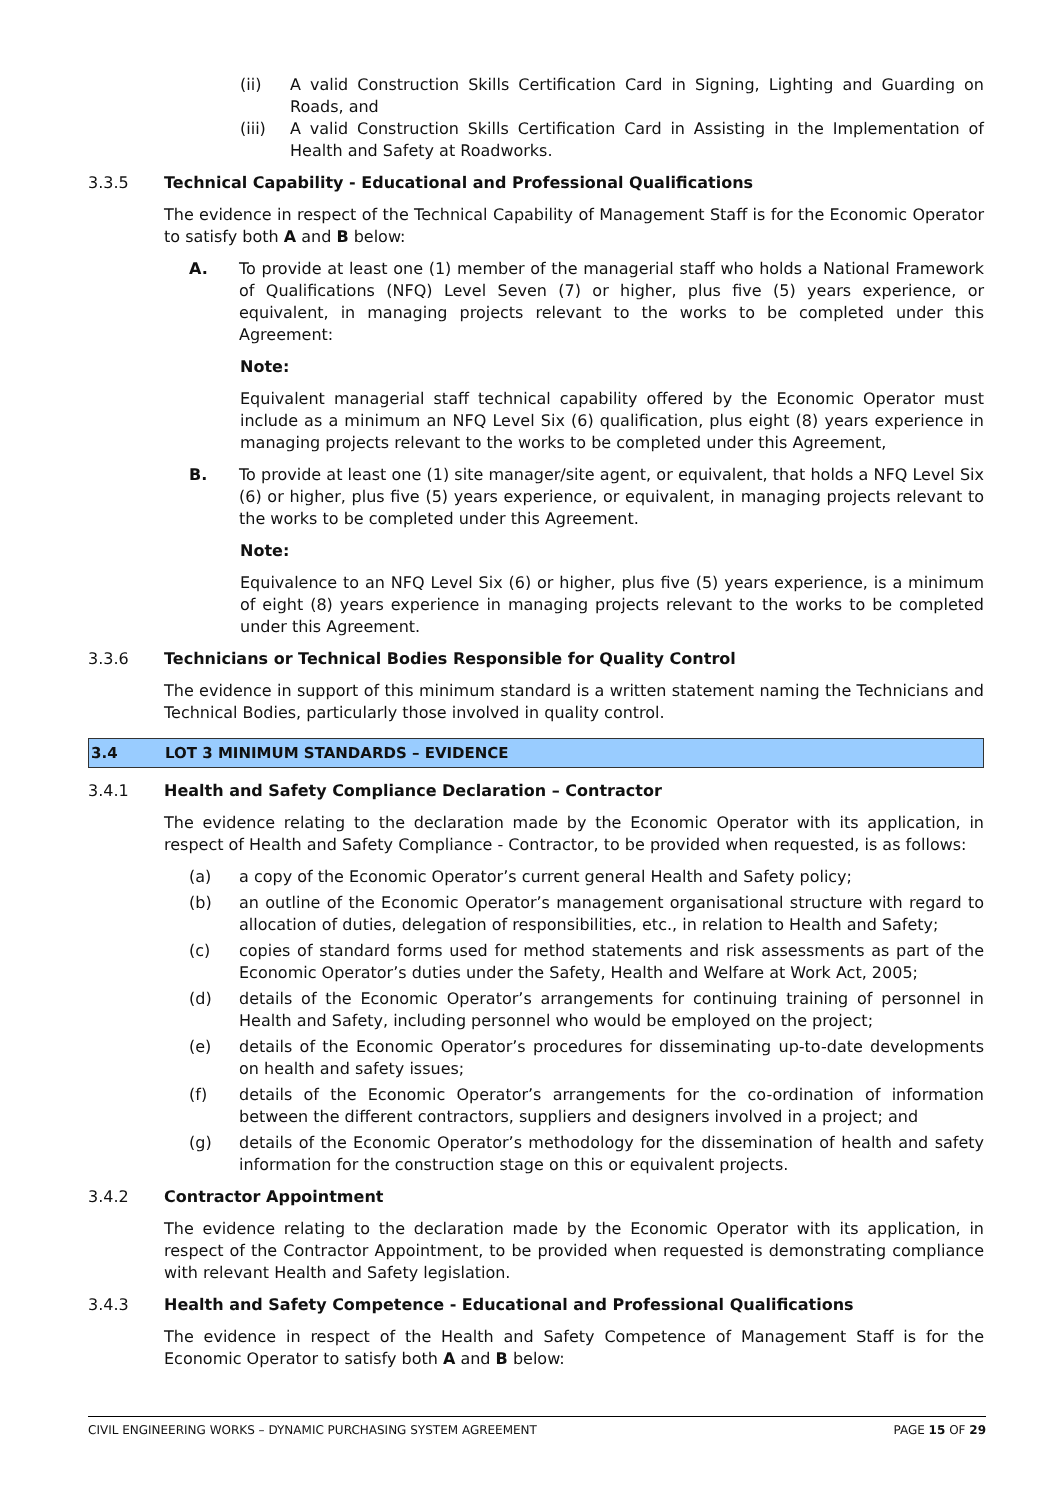(ii) A valid Construction Skills Certification Card in Signing, Lighting and Guarding on Roads, and
(iii) A valid Construction Skills Certification Card in Assisting in the Implementation of Health and Safety at Roadworks.
3.3.5 Technical Capability - Educational and Professional Qualifications
The evidence in respect of the Technical Capability of Management Staff is for the Economic Operator to satisfy both A and B below:
A. To provide at least one (1) member of the managerial staff who holds a National Framework of Qualifications (NFQ) Level Seven (7) or higher, plus five (5) years experience, or equivalent, in managing projects relevant to the works to be completed under this Agreement:
Note:
Equivalent managerial staff technical capability offered by the Economic Operator must include as a minimum an NFQ Level Six (6) qualification, plus eight (8) years experience in managing projects relevant to the works to be completed under this Agreement,
B. To provide at least one (1) site manager/site agent, or equivalent, that holds a NFQ Level Six (6) or higher, plus five (5) years experience, or equivalent, in managing projects relevant to the works to be completed under this Agreement.
Note:
Equivalence to an NFQ Level Six (6) or higher, plus five (5) years experience, is a minimum of eight (8) years experience in managing projects relevant to the works to be completed under this Agreement.
3.3.6 Technicians or Technical Bodies Responsible for Quality Control
The evidence in support of this minimum standard is a written statement naming the Technicians and Technical Bodies, particularly those involved in quality control.
3.4 LOT 3 MINIMUM STANDARDS – EVIDENCE
3.4.1 Health and Safety Compliance Declaration – Contractor
The evidence relating to the declaration made by the Economic Operator with its application, in respect of Health and Safety Compliance - Contractor, to be provided when requested, is as follows:
(a) a copy of the Economic Operator’s current general Health and Safety policy;
(b) an outline of the Economic Operator’s management organisational structure with regard to allocation of duties, delegation of responsibilities, etc., in relation to Health and Safety;
(c) copies of standard forms used for method statements and risk assessments as part of the Economic Operator’s duties under the Safety, Health and Welfare at Work Act, 2005;
(d) details of the Economic Operator’s arrangements for continuing training of personnel in Health and Safety, including personnel who would be employed on the project;
(e) details of the Economic Operator’s procedures for disseminating up-to-date developments on health and safety issues;
(f) details of the Economic Operator’s arrangements for the co-ordination of information between the different contractors, suppliers and designers involved in a project; and
(g) details of the Economic Operator’s methodology for the dissemination of health and safety information for the construction stage on this or equivalent projects.
3.4.2 Contractor Appointment
The evidence relating to the declaration made by the Economic Operator with its application, in respect of the Contractor Appointment, to be provided when requested is demonstrating compliance with relevant Health and Safety legislation.
3.4.3 Health and Safety Competence - Educational and Professional Qualifications
The evidence in respect of the Health and Safety Competence of Management Staff is for the Economic Operator to satisfy both A and B below:
CIVIL ENGINEERING WORKS – DYNAMIC PURCHASING SYSTEM AGREEMENT PAGE 15 OF 29